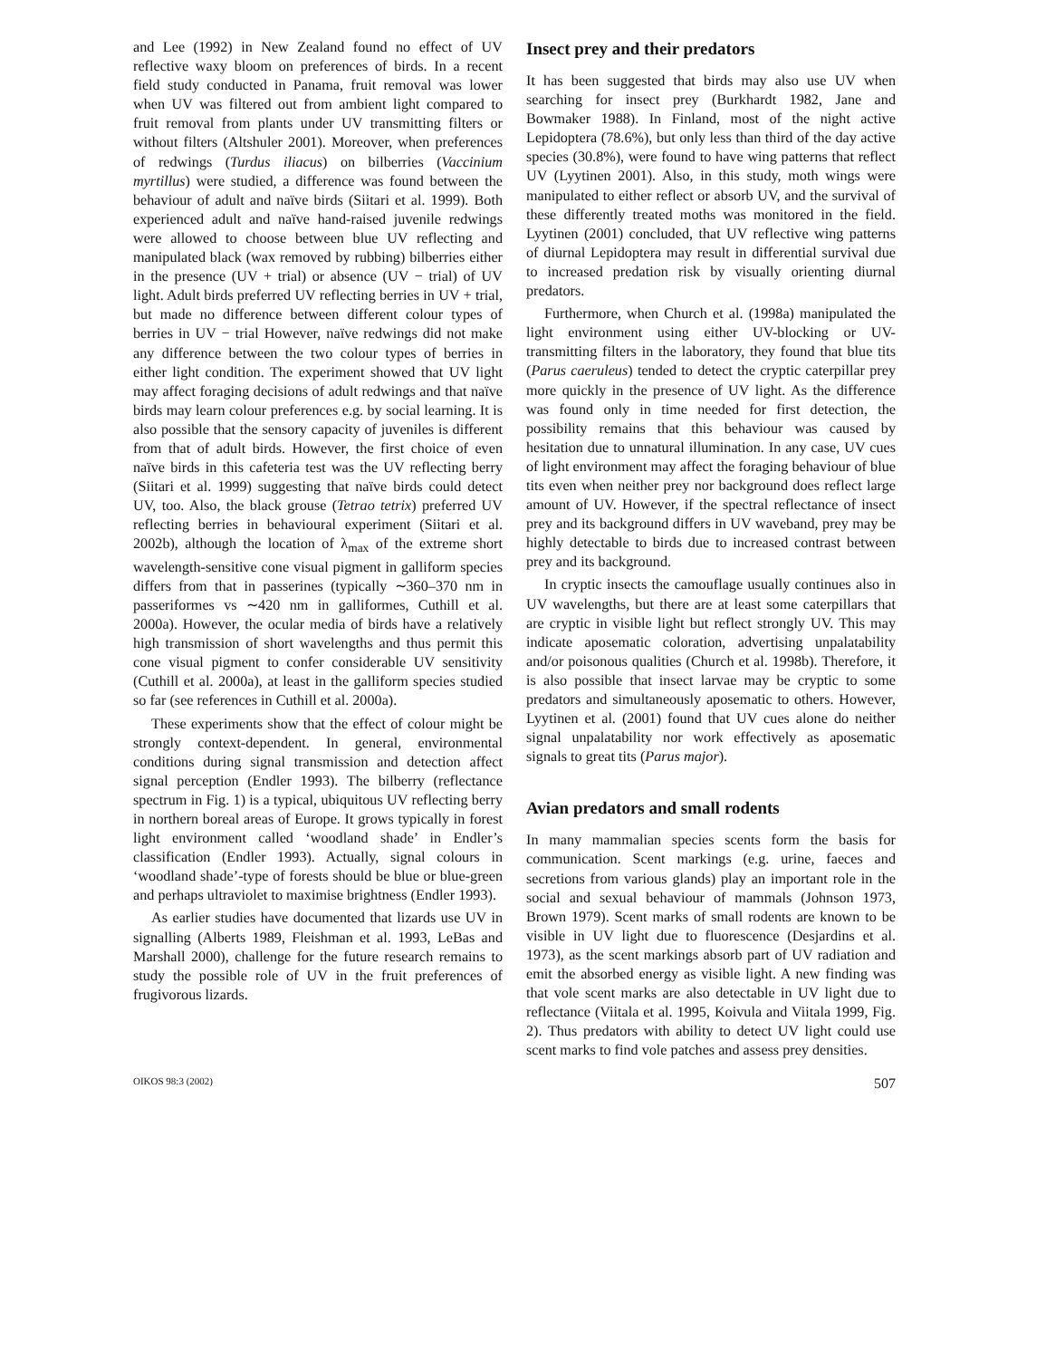and Lee (1992) in New Zealand found no effect of UV reflective waxy bloom on preferences of birds. In a recent field study conducted in Panama, fruit removal was lower when UV was filtered out from ambient light compared to fruit removal from plants under UV transmitting filters or without filters (Altshuler 2001). Moreover, when preferences of redwings (Turdus iliacus) on bilberries (Vaccinium myrtillus) were studied, a difference was found between the behaviour of adult and naïve birds (Siitari et al. 1999). Both experienced adult and naïve hand-raised juvenile redwings were allowed to choose between blue UV reflecting and manipulated black (wax removed by rubbing) bilberries either in the presence (UV + trial) or absence (UV − trial) of UV light. Adult birds preferred UV reflecting berries in UV + trial, but made no difference between different colour types of berries in UV − trial However, naïve redwings did not make any difference between the two colour types of berries in either light condition. The experiment showed that UV light may affect foraging decisions of adult redwings and that naïve birds may learn colour preferences e.g. by social learning. It is also possible that the sensory capacity of juveniles is different from that of adult birds. However, the first choice of even naïve birds in this cafeteria test was the UV reflecting berry (Siitari et al. 1999) suggesting that naïve birds could detect UV, too. Also, the black grouse (Tetrao tetrix) preferred UV reflecting berries in behavioural experiment (Siitari et al. 2002b), although the location of λ<sub>max</sub> of the extreme short wavelength-sensitive cone visual pigment in galliform species differs from that in passerines (typically ∼360–370 nm in passeriformes vs ∼420 nm in galliformes, Cuthill et al. 2000a). However, the ocular media of birds have a relatively high transmission of short wavelengths and thus permit this cone visual pigment to confer considerable UV sensitivity (Cuthill et al. 2000a), at least in the galliform species studied so far (see references in Cuthill et al. 2000a).
These experiments show that the effect of colour might be strongly context-dependent. In general, environmental conditions during signal transmission and detection affect signal perception (Endler 1993). The bilberry (reflectance spectrum in Fig. 1) is a typical, ubiquitous UV reflecting berry in northern boreal areas of Europe. It grows typically in forest light environment called ‘woodland shade’ in Endler’s classification (Endler 1993). Actually, signal colours in ‘woodland shade’-type of forests should be blue or blue-green and perhaps ultraviolet to maximise brightness (Endler 1993).
As earlier studies have documented that lizards use UV in signalling (Alberts 1989, Fleishman et al. 1993, LeBas and Marshall 2000), challenge for the future research remains to study the possible role of UV in the fruit preferences of frugivorous lizards.
Insect prey and their predators
It has been suggested that birds may also use UV when searching for insect prey (Burkhardt 1982, Jane and Bowmaker 1988). In Finland, most of the night active Lepidoptera (78.6%), but only less than third of the day active species (30.8%), were found to have wing patterns that reflect UV (Lyytinen 2001). Also, in this study, moth wings were manipulated to either reflect or absorb UV, and the survival of these differently treated moths was monitored in the field. Lyytinen (2001) concluded, that UV reflective wing patterns of diurnal Lepidoptera may result in differential survival due to increased predation risk by visually orienting diurnal predators.
Furthermore, when Church et al. (1998a) manipulated the light environment using either UV-blocking or UV-transmitting filters in the laboratory, they found that blue tits (Parus caeruleus) tended to detect the cryptic caterpillar prey more quickly in the presence of UV light. As the difference was found only in time needed for first detection, the possibility remains that this behaviour was caused by hesitation due to unnatural illumination. In any case, UV cues of light environment may affect the foraging behaviour of blue tits even when neither prey nor background does reflect large amount of UV. However, if the spectral reflectance of insect prey and its background differs in UV waveband, prey may be highly detectable to birds due to increased contrast between prey and its background.
In cryptic insects the camouflage usually continues also in UV wavelengths, but there are at least some caterpillars that are cryptic in visible light but reflect strongly UV. This may indicate aposematic coloration, advertising unpalatability and/or poisonous qualities (Church et al. 1998b). Therefore, it is also possible that insect larvae may be cryptic to some predators and simultaneously aposematic to others. However, Lyytinen et al. (2001) found that UV cues alone do neither signal unpalatability nor work effectively as aposematic signals to great tits (Parus major).
Avian predators and small rodents
In many mammalian species scents form the basis for communication. Scent markings (e.g. urine, faeces and secretions from various glands) play an important role in the social and sexual behaviour of mammals (Johnson 1973, Brown 1979). Scent marks of small rodents are known to be visible in UV light due to fluorescence (Desjardins et al. 1973), as the scent markings absorb part of UV radiation and emit the absorbed energy as visible light. A new finding was that vole scent marks are also detectable in UV light due to reflectance (Viitala et al. 1995, Koivula and Viitala 1999, Fig. 2). Thus predators with ability to detect UV light could use scent marks to find vole patches and assess prey densities.
OIKOS 98:3 (2002) 507